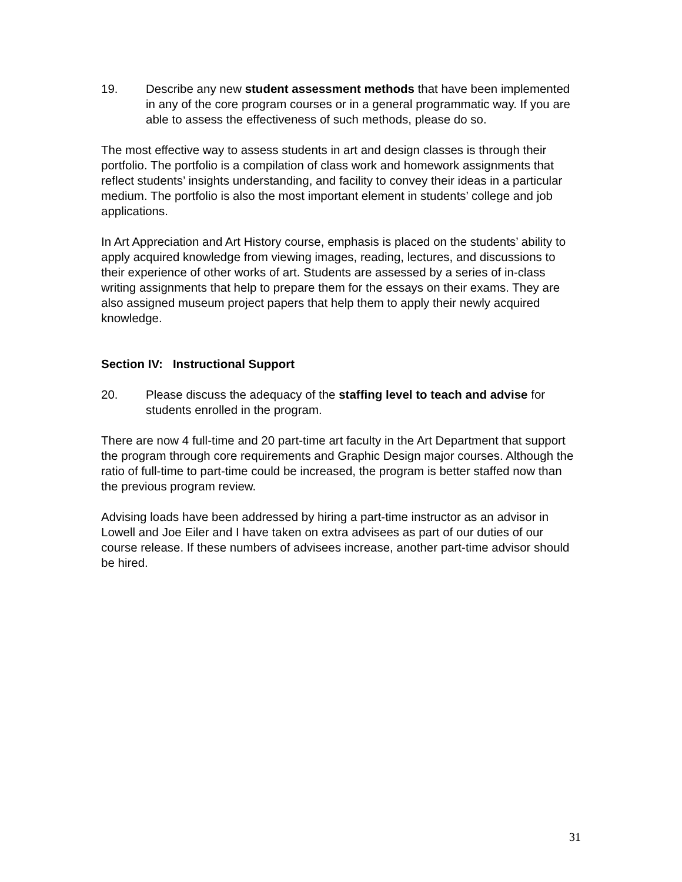19. Describe any new student assessment methods that have been implemented in any of the core program courses or in a general programmatic way. If you are able to assess the effectiveness of such methods, please do so.
The most effective way to assess students in art and design classes is through their portfolio. The portfolio is a compilation of class work and homework assignments that reflect students’ insights understanding, and facility to convey their ideas in a particular medium. The portfolio is also the most important element in students’ college and job applications.
In Art Appreciation and Art History course, emphasis is placed on the students’ ability to apply acquired knowledge from viewing images, reading, lectures, and discussions to their experience of other works of art. Students are assessed by a series of in-class writing assignments that help to prepare them for the essays on their exams. They are also assigned museum project papers that help them to apply their newly acquired knowledge.
Section IV: Instructional Support
20. Please discuss the adequacy of the staffing level to teach and advise for students enrolled in the program.
There are now 4 full-time and 20 part-time art faculty in the Art Department that support the program through core requirements and Graphic Design major courses. Although the ratio of full-time to part-time could be increased, the program is better staffed now than the previous program review.
Advising loads have been addressed by hiring a part-time instructor as an advisor in Lowell and Joe Eiler and I have taken on extra advisees as part of our duties of our course release. If these numbers of advisees increase, another part-time advisor should be hired.
31